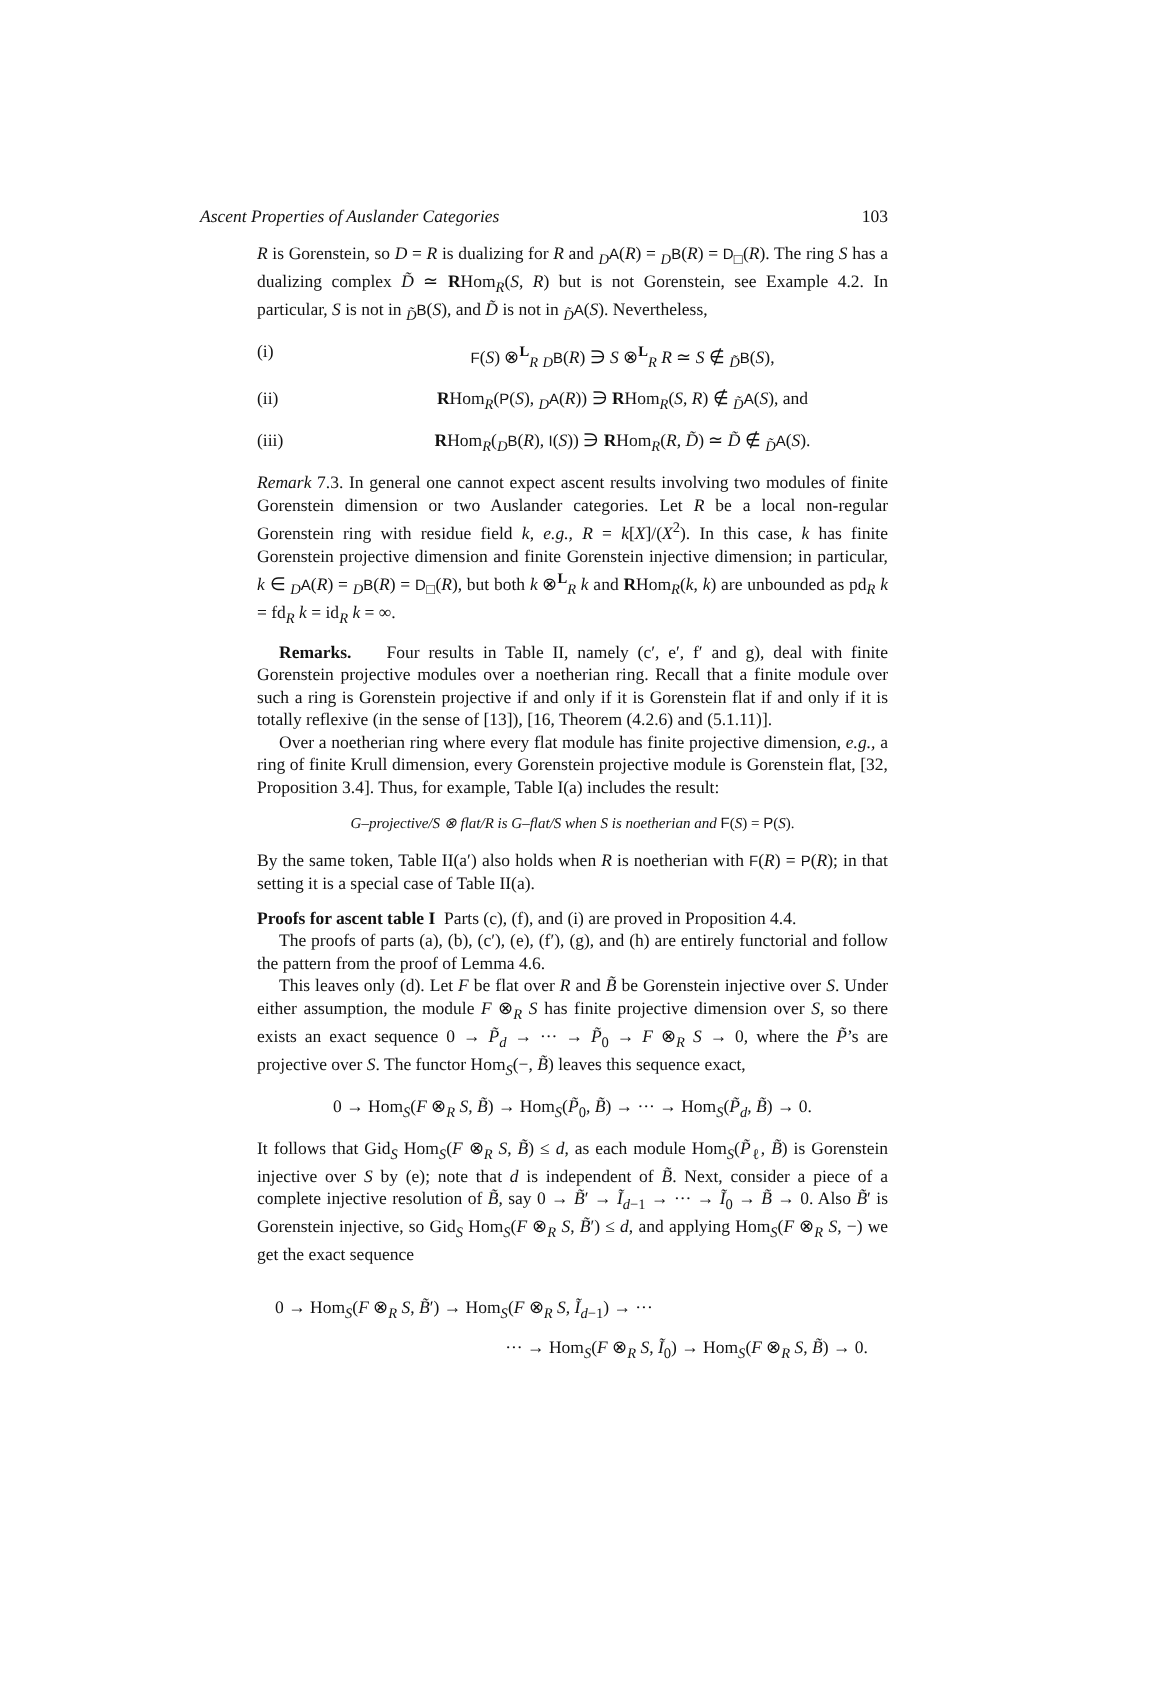Ascent Properties of Auslander Categories 103
R is Gorenstein, so D = R is dualizing for R and <sub>D</sub>A(R) = <sub>D</sub>B(R) = D<sub>□</sub>(R). The ring S has a dualizing complex D̃ ≃ RHom<sub>R</sub>(S, R) but is not Gorenstein, see Example 4.2. In particular, S is not in <sub>D̃</sub>B(S), and D̃ is not in <sub>D̃</sub>A(S). Nevertheless,
(i) F(S) ⊗<sup>L</sup><sub>R</sub> <sub>D</sub>B(R) ∋ S ⊗<sup>L</sup><sub>R</sub> R ≃ S ∉ <sub>D̃</sub>B(S),
(ii) RHom<sub>R</sub>(P(S), <sub>D</sub>A(R)) ∋ RHom<sub>R</sub>(S, R) ∉ <sub>D̃</sub>A(S), and
(iii) RHom<sub>R</sub>(<sub>D</sub>B(R), I(S)) ∋ RHom<sub>R</sub>(R, D̃) ≃ D̃ ∉ <sub>D̃</sub>A(S).
Remark 7.3. In general one cannot expect ascent results involving two modules of finite Gorenstein dimension or two Auslander categories. Let R be a local non-regular Gorenstein ring with residue field k, e.g., R = k[X]/(X<sup>2</sup>). In this case, k has finite Gorenstein projective dimension and finite Gorenstein injective dimension; in particular, k ∈ <sub>D</sub>A(R) = <sub>D</sub>B(R) = D<sub>□</sub>(R), but both k ⊗<sup>L</sup><sub>R</sub> k and RHom<sub>R</sub>(k, k) are unbounded as pd<sub>R</sub> k = fd<sub>R</sub> k = id<sub>R</sub> k = ∞.
Remarks. Four results in Table II, namely (c′, e′, f′ and g), deal with finite Gorenstein projective modules over a noetherian ring. Recall that a finite module over such a ring is Gorenstein projective if and only if it is Gorenstein flat if and only if it is totally reflexive (in the sense of [13]), [16, Theorem (4.2.6) and (5.1.11)].
Over a noetherian ring where every flat module has finite projective dimension, e.g., a ring of finite Krull dimension, every Gorenstein projective module is Gorenstein flat, [32, Proposition 3.4]. Thus, for example, Table I(a) includes the result:
G–projective/S ⊗ flat/R is G–flat/S when S is noetherian and F(S) = P(S).
By the same token, Table II(a′) also holds when R is noetherian with F(R) = P(R); in that setting it is a special case of Table II(a).
Proofs for ascent table I Parts (c), (f), and (i) are proved in Proposition 4.4.
The proofs of parts (a), (b), (c′), (e), (f′), (g), and (h) are entirely functorial and follow the pattern from the proof of Lemma 4.6.
This leaves only (d). Let F be flat over R and B̃ be Gorenstein injective over S. Under either assumption, the module F ⊗<sub>R</sub> S has finite projective dimension over S, so there exists an exact sequence 0 → P̃<sub>d</sub> → ··· → P̃<sub>0</sub> → F ⊗<sub>R</sub> S → 0, where the P̃’s are projective over S. The functor Hom<sub>S</sub>(−, B̃) leaves this sequence exact,
0 → Hom<sub>S</sub>(F ⊗<sub>R</sub> S, B̃) → Hom<sub>S</sub>(P̃<sub>0</sub>, B̃) → ··· → Hom<sub>S</sub>(P̃<sub>d</sub>, B̃) → 0.
It follows that Gid<sub>S</sub> Hom<sub>S</sub>(F ⊗<sub>R</sub> S, B̃) ≤ d, as each module Hom<sub>S</sub>(P̃<sub>ℓ</sub>, B̃) is Gorenstein injective over S by (e); note that d is independent of B̃. Next, consider a piece of a complete injective resolution of B̃, say 0 → B̃′ → Ĩ<sub>d−1</sub> → ··· → Ĩ<sub>0</sub> → B̃ → 0. Also B̃′ is Gorenstein injective, so Gid<sub>S</sub> Hom<sub>S</sub>(F ⊗<sub>R</sub> S, B̃′) ≤ d, and applying Hom<sub>S</sub>(F ⊗<sub>R</sub> S, −) we get the exact sequence
0 → Hom<sub>S</sub>(F ⊗<sub>R</sub> S, B̃′) → Hom<sub>S</sub>(F ⊗<sub>R</sub> S, Ĩ<sub>d−1</sub>) → ···
··· → Hom<sub>S</sub>(F ⊗<sub>R</sub> S, Ĩ<sub>0</sub>) → Hom<sub>S</sub>(F ⊗<sub>R</sub> S, B̃) → 0.